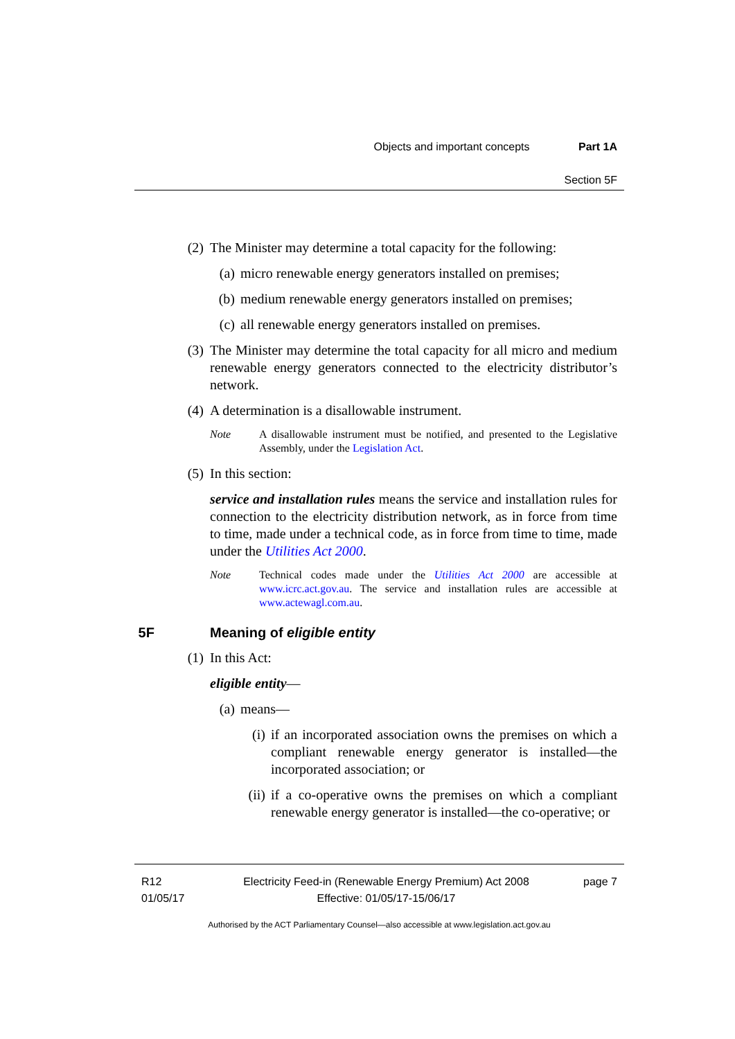Objects and important concepts Part 1A
Section 5F
(2) The Minister may determine a total capacity for the following:
(a) micro renewable energy generators installed on premises;
(b) medium renewable energy generators installed on premises;
(c) all renewable energy generators installed on premises.
(3) The Minister may determine the total capacity for all micro and medium renewable energy generators connected to the electricity distributor’s network.
(4) A determination is a disallowable instrument.
Note A disallowable instrument must be notified, and presented to the Legislative Assembly, under the Legislation Act.
(5) In this section:
service and installation rules means the service and installation rules for connection to the electricity distribution network, as in force from time to time, made under a technical code, as in force from time to time, made under the Utilities Act 2000.
Note Technical codes made under the Utilities Act 2000 are accessible at www.icrc.act.gov.au. The service and installation rules are accessible at www.actewagl.com.au.
5F Meaning of eligible entity
(1) In this Act:
eligible entity—
(a) means—
(i) if an incorporated association owns the premises on which a compliant renewable energy generator is installed—the incorporated association; or
(ii) if a co-operative owns the premises on which a compliant renewable energy generator is installed—the co-operative; or
R12
01/05/17
Electricity Feed-in (Renewable Energy Premium) Act 2008
Effective: 01/05/17-15/06/17
page 7
Authorised by the ACT Parliamentary Counsel—also accessible at www.legislation.act.gov.au